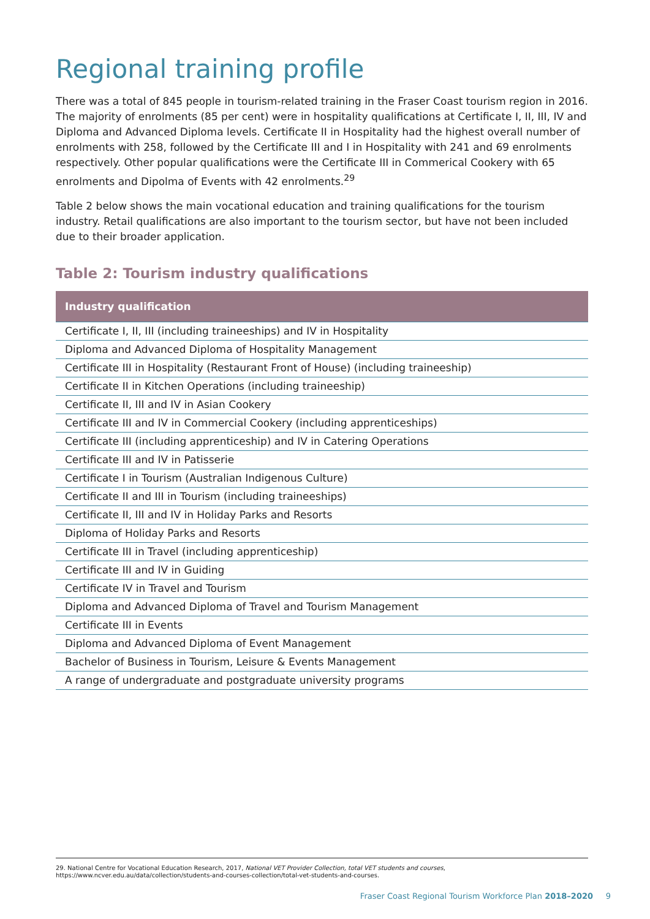Regional training profile
There was a total of 845 people in tourism-related training in the Fraser Coast tourism region in 2016. The majority of enrolments (85 per cent) were in hospitality qualifications at Certificate I, II, III, IV and Diploma and Advanced Diploma levels. Certificate II in Hospitality had the highest overall number of enrolments with 258, followed by the Certificate III and I in Hospitality with 241 and 69 enrolments respectively. Other popular qualifications were the Certificate III in Commerical Cookery with 65 enrolments and Dipolma of Events with 42 enrolments.<sup>29</sup>
Table 2 below shows the main vocational education and training qualifications for the tourism industry. Retail qualifications are also important to the tourism sector, but have not been included due to their broader application.
Table 2: Tourism industry qualifications
| Industry qualification |
| --- |
| Certificate I, II, III (including traineeships) and IV in Hospitality |
| Diploma and Advanced Diploma of Hospitality Management |
| Certificate III in Hospitality (Restaurant Front of House) (including traineeship) |
| Certificate II in Kitchen Operations (including traineeship) |
| Certificate II, III and IV in Asian Cookery |
| Certificate III and IV in Commercial Cookery (including apprenticeships) |
| Certificate III (including apprenticeship) and IV in Catering Operations |
| Certificate III and IV in Patisserie |
| Certificate I in Tourism (Australian Indigenous Culture) |
| Certificate II and III in Tourism (including traineeships) |
| Certificate II, III and IV in Holiday Parks and Resorts |
| Diploma of Holiday Parks and Resorts |
| Certificate III in Travel (including apprenticeship) |
| Certificate III and IV in Guiding |
| Certificate IV in Travel and Tourism |
| Diploma and Advanced Diploma of Travel and Tourism Management |
| Certificate III in Events |
| Diploma and Advanced Diploma of Event Management |
| Bachelor of Business in Tourism, Leisure & Events Management |
| A range of undergraduate and postgraduate university programs |
29. National Centre for Vocational Education Research, 2017, National VET Provider Collection, total VET students and courses,
https://www.ncver.edu.au/data/collection/students-and-courses-collection/total-vet-students-and-courses.
Fraser Coast Regional Tourism Workforce Plan 2018–2020 9